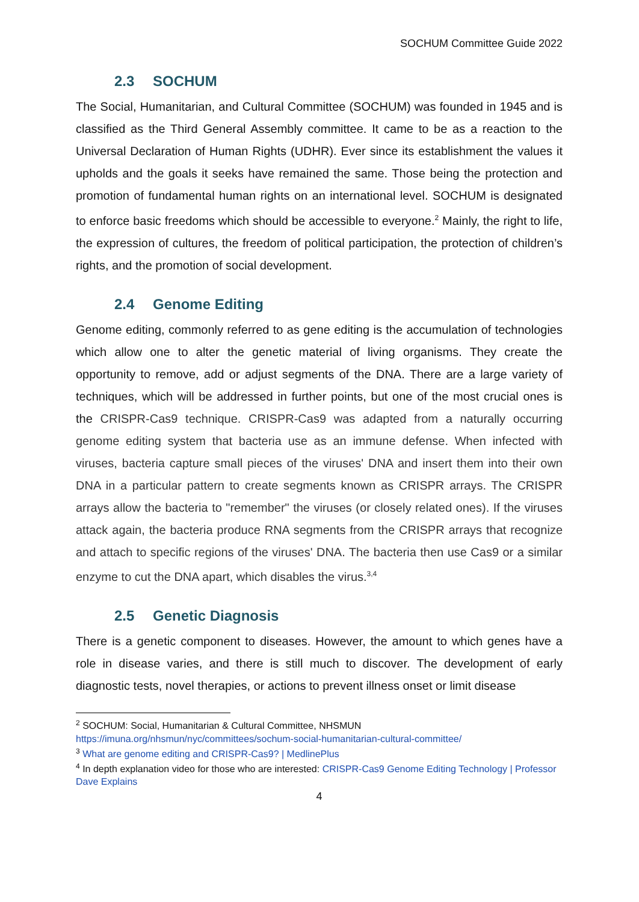SOCHUM Committee Guide 2022
2.3 SOCHUM
The Social, Humanitarian, and Cultural Committee (SOCHUM) was founded in 1945 and is classified as the Third General Assembly committee. It came to be as a reaction to the Universal Declaration of Human Rights (UDHR). Ever since its establishment the values it upholds and the goals it seeks have remained the same. Those being the protection and promotion of fundamental human rights on an international level. SOCHUM is designated to enforce basic freedoms which should be accessible to everyone.<sup>2</sup> Mainly, the right to life, the expression of cultures, the freedom of political participation, the protection of children’s rights, and the promotion of social development.
2.4 Genome Editing
Genome editing, commonly referred to as gene editing is the accumulation of technologies which allow one to alter the genetic material of living organisms. They create the opportunity to remove, add or adjust segments of the DNA. There are a large variety of techniques, which will be addressed in further points, but one of the most crucial ones is the CRISPR-Cas9 technique. CRISPR-Cas9 was adapted from a naturally occurring genome editing system that bacteria use as an immune defense. When infected with viruses, bacteria capture small pieces of the viruses' DNA and insert them into their own DNA in a particular pattern to create segments known as CRISPR arrays. The CRISPR arrays allow the bacteria to "remember" the viruses (or closely related ones). If the viruses attack again, the bacteria produce RNA segments from the CRISPR arrays that recognize and attach to specific regions of the viruses' DNA. The bacteria then use Cas9 or a similar enzyme to cut the DNA apart, which disables the virus.<sup>3,4</sup>
2.5 Genetic Diagnosis
There is a genetic component to diseases. However, the amount to which genes have a role in disease varies, and there is still much to discover. The development of early diagnostic tests, novel therapies, or actions to prevent illness onset or limit disease
<sup>2</sup> SOCHUM: Social, Humanitarian & Cultural Committee, NHSMUN https://imuna.org/nhsmun/nyc/committees/sochum-social-humanitarian-cultural-committee/
<sup>3</sup> What are genome editing and CRISPR-Cas9? | MedlinePlus
<sup>4</sup> In depth explanation video for those who are interested: CRISPR-Cas9 Genome Editing Technology | Professor Dave Explains
4